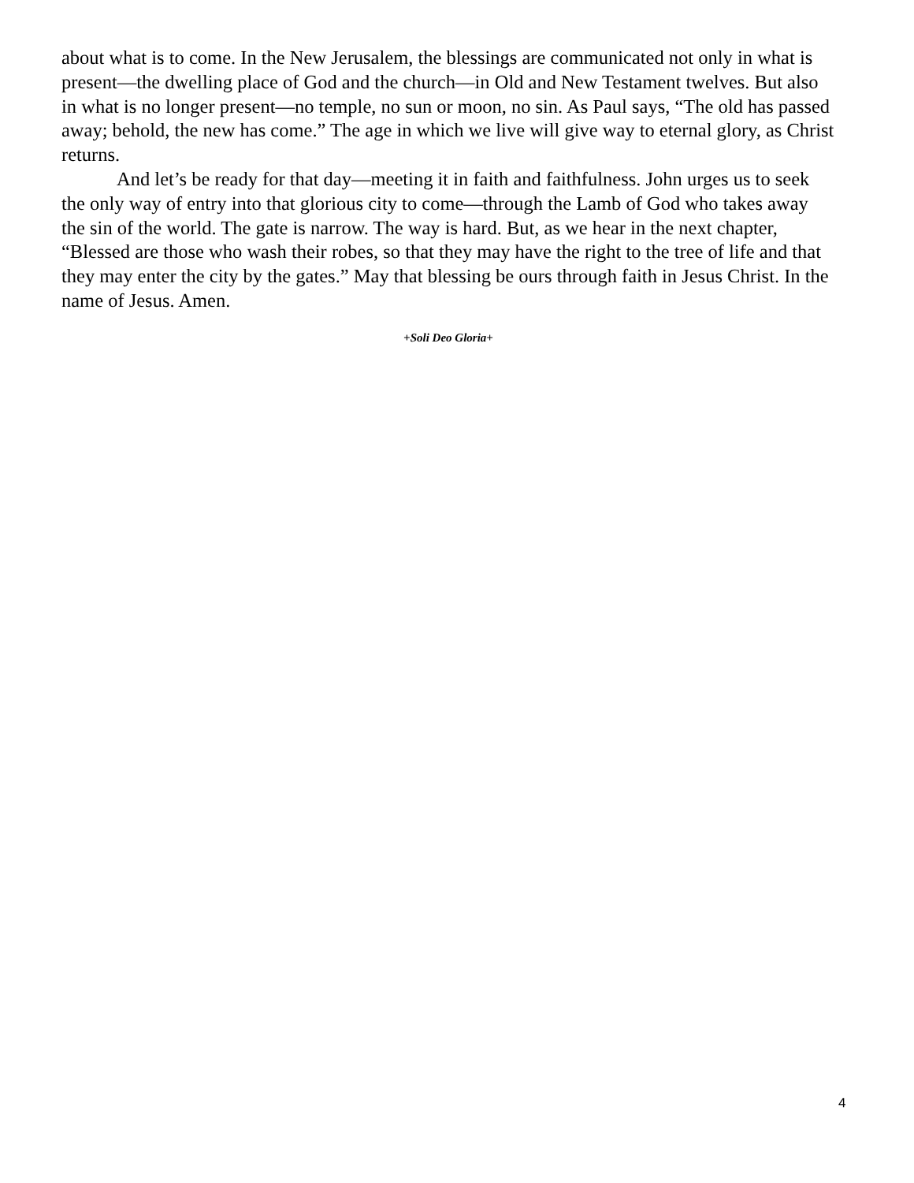about what is to come. In the New Jerusalem, the blessings are communicated not only in what is present—the dwelling place of God and the church—in Old and New Testament twelves. But also in what is no longer present—no temple, no sun or moon, no sin. As Paul says, “The old has passed away; behold, the new has come.” The age in which we live will give way to eternal glory, as Christ returns.
And let’s be ready for that day—meeting it in faith and faithfulness. John urges us to seek the only way of entry into that glorious city to come—through the Lamb of God who takes away the sin of the world. The gate is narrow. The way is hard. But, as we hear in the next chapter, “Blessed are those who wash their robes, so that they may have the right to the tree of life and that they may enter the city by the gates.” May that blessing be ours through faith in Jesus Christ. In the name of Jesus. Amen.
+Soli Deo Gloria+
4